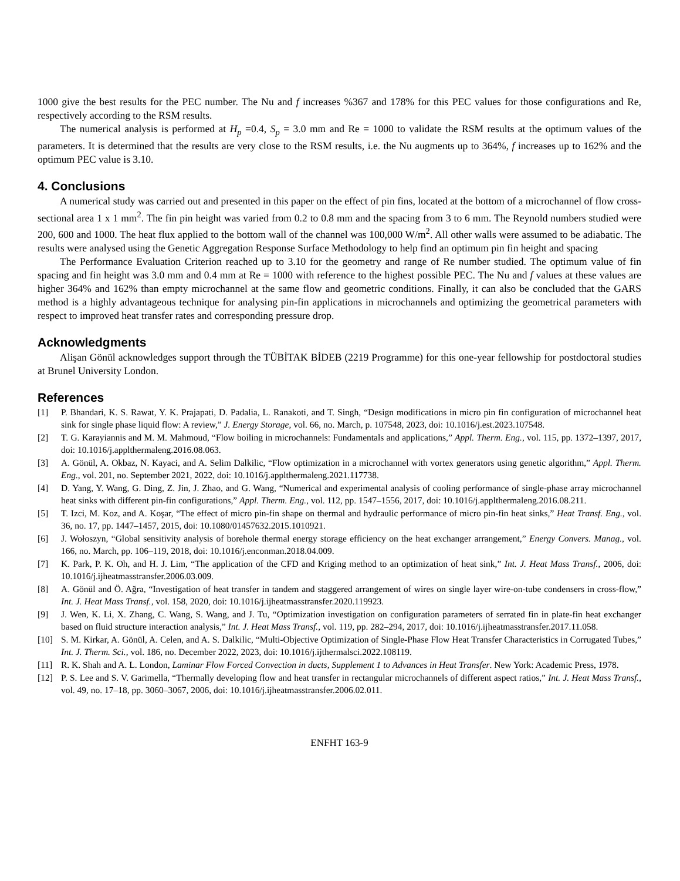1000 give the best results for the PEC number. The Nu and f increases %367 and 178% for this PEC values for those configurations and Re, respectively according to the RSM results.
The numerical analysis is performed at H<sub>p</sub> =0.4, S<sub>p</sub> = 3.0 mm and Re = 1000 to validate the RSM results at the optimum values of the parameters. It is determined that the results are very close to the RSM results, i.e. the Nu augments up to 364%, f increases up to 162% and the optimum PEC value is 3.10.
4. Conclusions
A numerical study was carried out and presented in this paper on the effect of pin fins, located at the bottom of a microchannel of flow cross-sectional area 1 x 1 mm<sup>2</sup>. The fin pin height was varied from 0.2 to 0.8 mm and the spacing from 3 to 6 mm. The Reynold numbers studied were 200, 600 and 1000. The heat flux applied to the bottom wall of the channel was 100,000 W/m<sup>2</sup>. All other walls were assumed to be adiabatic. The results were analysed using the Genetic Aggregation Response Surface Methodology to help find an optimum pin fin height and spacing
The Performance Evaluation Criterion reached up to 3.10 for the geometry and range of Re number studied. The optimum value of fin spacing and fin height was 3.0 mm and 0.4 mm at Re = 1000 with reference to the highest possible PEC. The Nu and f values at these values are higher 364% and 162% than empty microchannel at the same flow and geometric conditions. Finally, it can also be concluded that the GARS method is a highly advantageous technique for analysing pin-fin applications in microchannels and optimizing the geometrical parameters with respect to improved heat transfer rates and corresponding pressure drop.
Acknowledgments
Alişan Gönül acknowledges support through the TÜBİTAK BİDEB (2219 Programme) for this one-year fellowship for postdoctoral studies at Brunel University London.
References
[1] P. Bhandari, K. S. Rawat, Y. K. Prajapati, D. Padalia, L. Ranakoti, and T. Singh, “Design modifications in micro pin fin configuration of microchannel heat sink for single phase liquid flow: A review,” J. Energy Storage, vol. 66, no. March, p. 107548, 2023, doi: 10.1016/j.est.2023.107548.
[2] T. G. Karayiannis and M. M. Mahmoud, “Flow boiling in microchannels: Fundamentals and applications,” Appl. Therm. Eng., vol. 115, pp. 1372–1397, 2017, doi: 10.1016/j.applthermaleng.2016.08.063.
[3] A. Gönül, A. Okbaz, N. Kayaci, and A. Selim Dalkilic, “Flow optimization in a microchannel with vortex generators using genetic algorithm,” Appl. Therm. Eng., vol. 201, no. September 2021, 2022, doi: 10.1016/j.applthermaleng.2021.117738.
[4] D. Yang, Y. Wang, G. Ding, Z. Jin, J. Zhao, and G. Wang, “Numerical and experimental analysis of cooling performance of single-phase array microchannel heat sinks with different pin-fin configurations,” Appl. Therm. Eng., vol. 112, pp. 1547–1556, 2017, doi: 10.1016/j.applthermaleng.2016.08.211.
[5] T. Izci, M. Koz, and A. Koşar, “The effect of micro pin-fin shape on thermal and hydraulic performance of micro pin-fin heat sinks,” Heat Transf. Eng., vol. 36, no. 17, pp. 1447–1457, 2015, doi: 10.1080/01457632.2015.1010921.
[6] J. Wołoszyn, “Global sensitivity analysis of borehole thermal energy storage efficiency on the heat exchanger arrangement,” Energy Convers. Manag., vol. 166, no. March, pp. 106–119, 2018, doi: 10.1016/j.enconman.2018.04.009.
[7] K. Park, P. K. Oh, and H. J. Lim, “The application of the CFD and Kriging method to an optimization of heat sink,” Int. J. Heat Mass Transf., 2006, doi: 10.1016/j.ijheatmasstransfer.2006.03.009.
[8] A. Gönül and Ö. Ağra, “Investigation of heat transfer in tandem and staggered arrangement of wires on single layer wire-on-tube condensers in cross-flow,” Int. J. Heat Mass Transf., vol. 158, 2020, doi: 10.1016/j.ijheatmasstransfer.2020.119923.
[9] J. Wen, K. Li, X. Zhang, C. Wang, S. Wang, and J. Tu, “Optimization investigation on configuration parameters of serrated fin in plate-fin heat exchanger based on fluid structure interaction analysis,” Int. J. Heat Mass Transf., vol. 119, pp. 282–294, 2017, doi: 10.1016/j.ijheatmasstransfer.2017.11.058.
[10] S. M. Kirkar, A. Gönül, A. Celen, and A. S. Dalkilic, “Multi-Objective Optimization of Single-Phase Flow Heat Transfer Characteristics in Corrugated Tubes,” Int. J. Therm. Sci., vol. 186, no. December 2022, 2023, doi: 10.1016/j.ijthermalsci.2022.108119.
[11] R. K. Shah and A. L. London, Laminar Flow Forced Convection in ducts, Supplement 1 to Advances in Heat Transfer. New York: Academic Press, 1978.
[12] P. S. Lee and S. V. Garimella, “Thermally developing flow and heat transfer in rectangular microchannels of different aspect ratios,” Int. J. Heat Mass Transf., vol. 49, no. 17–18, pp. 3060–3067, 2006, doi: 10.1016/j.ijheatmasstransfer.2006.02.011.
ENFHT 163-9